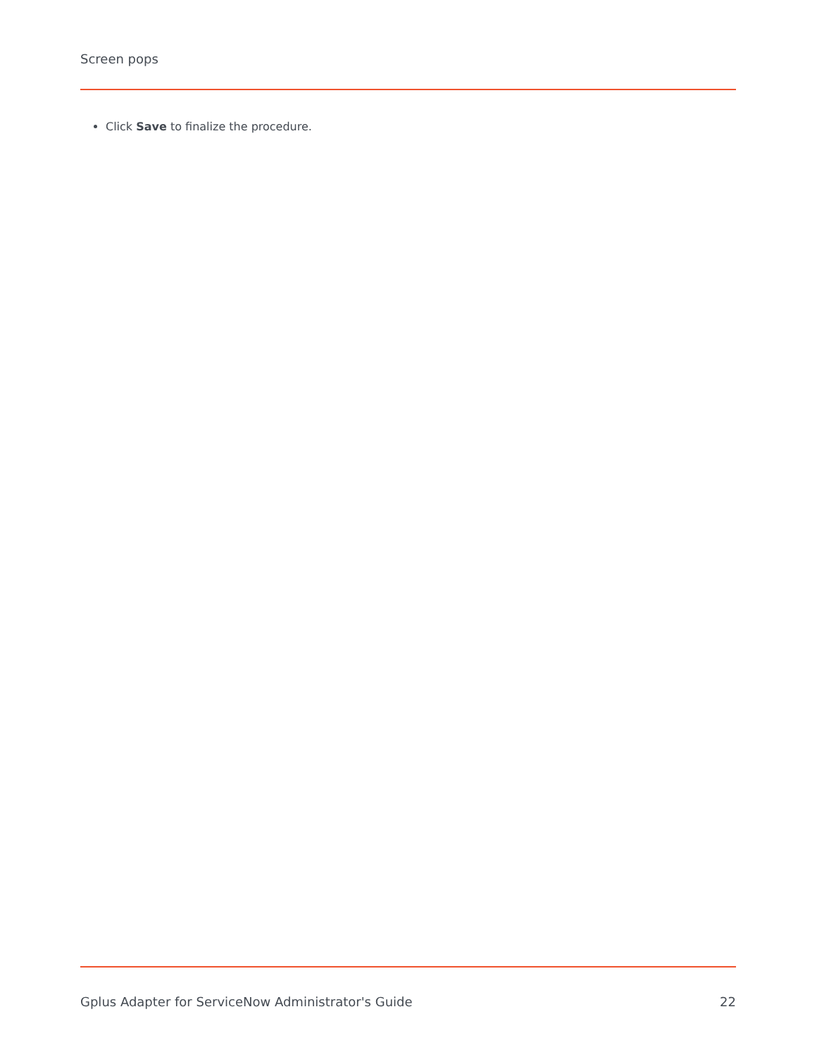Screen pops
Click Save to finalize the procedure.
Gplus Adapter for ServiceNow Administrator's Guide 22